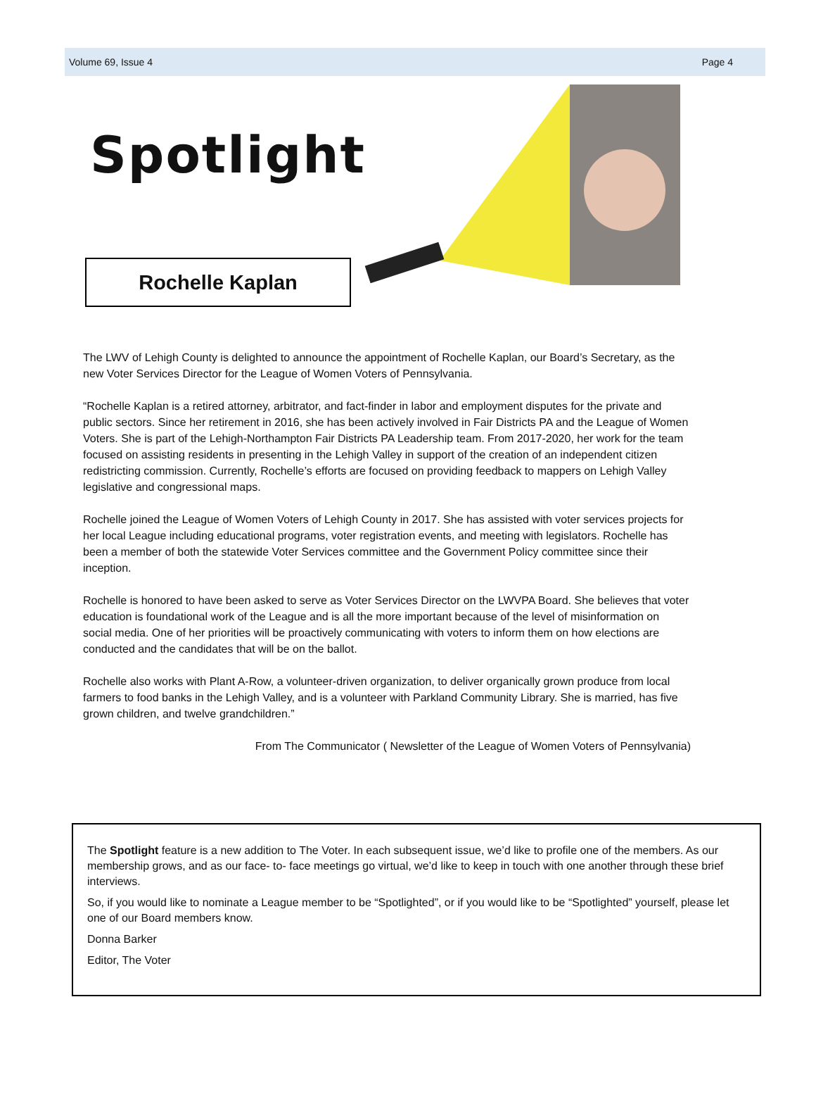Volume 69, Issue 4 Page 4
Spotlight
Rochelle Kaplan
The LWV of Lehigh County is delighted to announce the appointment of Rochelle Kaplan, our Board’s Secretary, as the new Voter Services Director for the League of Women Voters of Pennsylvania.
“Rochelle Kaplan is a retired attorney, arbitrator, and fact-finder in labor and employment disputes for the private and public sectors. Since her retirement in 2016, she has been actively involved in Fair Districts PA and the League of Women Voters. She is part of the Lehigh-Northampton Fair Districts PA Leadership team. From 2017-2020, her work for the team focused on assisting residents in presenting in the Lehigh Valley in support of the creation of an independent citizen redistricting commission. Currently, Rochelle’s efforts are focused on providing feedback to mappers on Lehigh Valley legislative and congressional maps.
Rochelle joined the League of Women Voters of Lehigh County in 2017. She has assisted with voter services projects for her local League including educational programs, voter registration events, and meeting with legislators. Rochelle has been a member of both the statewide Voter Services committee and the Government Policy committee since their inception.
Rochelle is honored to have been asked to serve as Voter Services Director on the LWVPA Board. She believes that voter education is foundational work of the League and is all the more important because of the level of misinformation on social media. One of her priorities will be proactively communicating with voters to inform them on how elections are conducted and the candidates that will be on the ballot.
Rochelle also works with Plant A-Row, a volunteer-driven organization, to deliver organically grown produce from local farmers to food banks in the Lehigh Valley, and is a volunteer with Parkland Community Library. She is married, has five grown children, and twelve grandchildren.”
From The Communicator ( Newsletter of the League of Women Voters of Pennsylvania)
The Spotlight feature is a new addition to The Voter. In each subsequent issue, we’d like to profile one of the members. As our membership grows, and as our face- to- face meetings go virtual, we’d like to keep in touch with one another through these brief interviews.
So, if you would like to nominate a League member to be “Spotlighted”, or if you would like to be “Spotlighted” yourself, please let one of our Board members know.
Donna Barker
Editor, The Voter